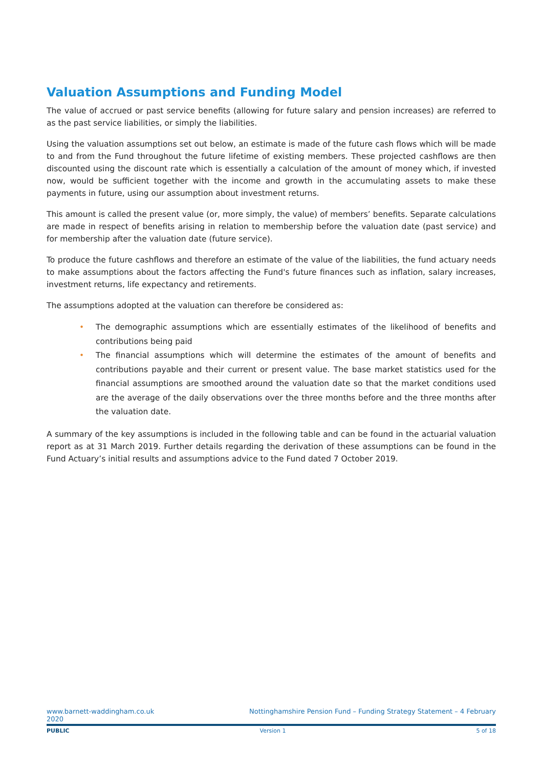Valuation Assumptions and Funding Model
The value of accrued or past service benefits (allowing for future salary and pension increases) are referred to as the past service liabilities, or simply the liabilities.
Using the valuation assumptions set out below, an estimate is made of the future cash flows which will be made to and from the Fund throughout the future lifetime of existing members. These projected cashflows are then discounted using the discount rate which is essentially a calculation of the amount of money which, if invested now, would be sufficient together with the income and growth in the accumulating assets to make these payments in future, using our assumption about investment returns.
This amount is called the present value (or, more simply, the value) of members’ benefits. Separate calculations are made in respect of benefits arising in relation to membership before the valuation date (past service) and for membership after the valuation date (future service).
To produce the future cashflows and therefore an estimate of the value of the liabilities, the fund actuary needs to make assumptions about the factors affecting the Fund's future finances such as inflation, salary increases, investment returns, life expectancy and retirements.
The assumptions adopted at the valuation can therefore be considered as:
• The demographic assumptions which are essentially estimates of the likelihood of benefits and contributions being paid
• The financial assumptions which will determine the estimates of the amount of benefits and contributions payable and their current or present value. The base market statistics used for the financial assumptions are smoothed around the valuation date so that the market conditions used are the average of the daily observations over the three months before and the three months after the valuation date.
A summary of the key assumptions is included in the following table and can be found in the actuarial valuation report as at 31 March 2019. Further details regarding the derivation of these assumptions can be found in the Fund Actuary’s initial results and assumptions advice to the Fund dated 7 October 2019.
www.barnett-waddingham.co.uk Nottinghamshire Pension Fund – Funding Strategy Statement – 4 February
2020
PUBLIC Version 1 5 of 18